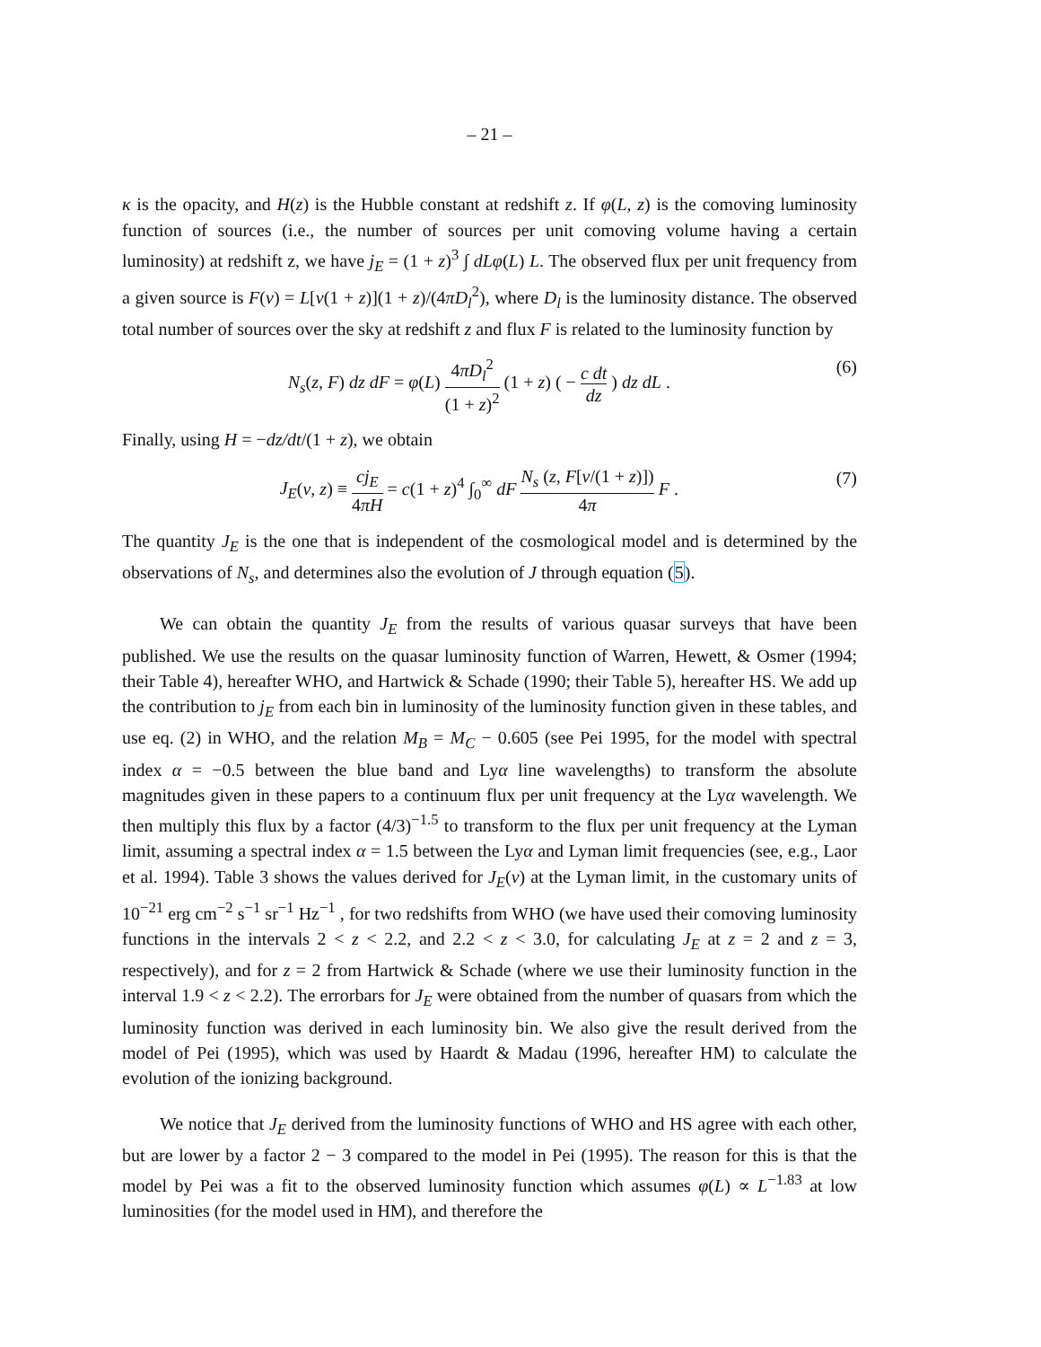– 21 –
κ is the opacity, and H(z) is the Hubble constant at redshift z. If φ(L, z) is the comoving luminosity function of sources (i.e., the number of sources per unit comoving volume having a certain luminosity) at redshift z, we have j<sub>E</sub> = (1 + z)<sup>3</sup> ∫ dLφ(L) L. The observed flux per unit frequency from a given source is F(ν) = L[ν(1 + z)](1 + z)/(4πD<sub>l</sub><sup>2</sup>), where D<sub>l</sub> is the luminosity distance. The observed total number of sources over the sky at redshift z and flux F is related to the luminosity function by
N<sub>s</sub>(z, F) dz dF = φ(L) 4πD<sub>l</sub><sup>2</sup> (1 + z)<sup>2</sup> (1 + z) ( − c dt dz ) dz dL .
(6)
Finally, using H = −dz/dt/(1 + z), we obtain
J<sub>E</sub>(ν, z) ≡ cj<sub>E</sub> 4πH = c(1 + z)<sup>4</sup> ∫<sub>0</sub><sup>∞</sup> dF N<sub>s</sub> (z, F[ν/(1 + z)]) 4π F .
(7)
The quantity J<sub>E</sub> is the one that is independent of the cosmological model and is determined by the observations of N<sub>s</sub>, and determines also the evolution of J through equation (5).
We can obtain the quantity J<sub>E</sub> from the results of various quasar surveys that have been published. We use the results on the quasar luminosity function of Warren, Hewett, & Osmer (1994; their Table 4), hereafter WHO, and Hartwick & Schade (1990; their Table 5), hereafter HS. We add up the contribution to j<sub>E</sub> from each bin in luminosity of the luminosity function given in these tables, and use eq. (2) in WHO, and the relation M<sub>B</sub> = M<sub>C</sub> − 0.605 (see Pei 1995, for the model with spectral index α = −0.5 between the blue band and Lyα line wavelengths) to transform the absolute magnitudes given in these papers to a continuum flux per unit frequency at the Lyα wavelength. We then multiply this flux by a factor (4/3)<sup>−1.5</sup> to transform to the flux per unit frequency at the Lyman limit, assuming a spectral index α = 1.5 between the Lyα and Lyman limit frequencies (see, e.g., Laor et al. 1994). Table 3 shows the values derived for J<sub>E</sub>(ν) at the Lyman limit, in the customary units of 10<sup>−21</sup> erg cm<sup>−2</sup> s<sup>−1</sup> sr<sup>−1</sup> Hz<sup>−1</sup> , for two redshifts from WHO (we have used their comoving luminosity functions in the intervals 2 < z < 2.2, and 2.2 < z < 3.0, for calculating J<sub>E</sub> at z = 2 and z = 3, respectively), and for z = 2 from Hartwick & Schade (where we use their luminosity function in the interval 1.9 < z < 2.2). The errorbars for J<sub>E</sub> were obtained from the number of quasars from which the luminosity function was derived in each luminosity bin. We also give the result derived from the model of Pei (1995), which was used by Haardt & Madau (1996, hereafter HM) to calculate the evolution of the ionizing background.
We notice that J<sub>E</sub> derived from the luminosity functions of WHO and HS agree with each other, but are lower by a factor 2 − 3 compared to the model in Pei (1995). The reason for this is that the model by Pei was a fit to the observed luminosity function which assumes φ(L) ∝ L<sup>−1.83</sup> at low luminosities (for the model used in HM), and therefore the